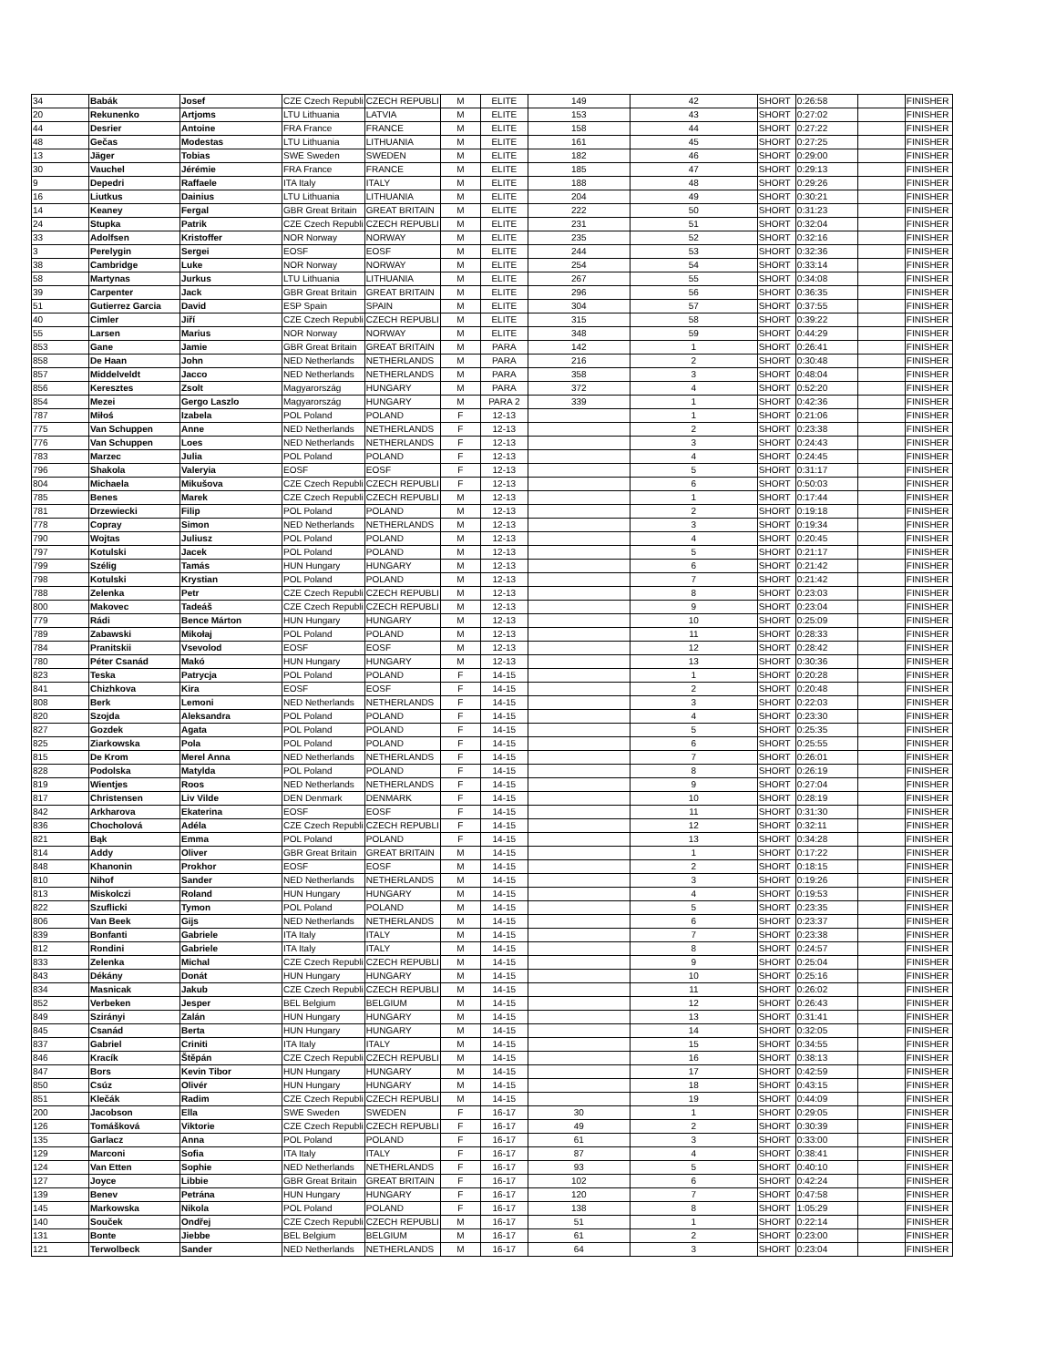| 34 | Babák | Josef | CZE Czech Republi | CZECH REPUBLI | M | ELITE | 149 | 42 | SHORT | 0:26:58 | | FINISHER |
| 20 | Rekunenko | Artjoms | LTU Lithuania | LATVIA | M | ELITE | 153 | 43 | SHORT | 0:27:02 | | FINISHER |
| 44 | Desrier | Antoine | FRA France | FRANCE | M | ELITE | 158 | 44 | SHORT | 0:27:22 | | FINISHER |
| 48 | Gečas | Modestas | LTU Lithuania | LITHUANIA | M | ELITE | 161 | 45 | SHORT | 0:27:25 | | FINISHER |
| 13 | Jäger | Tobias | SWE Sweden | SWEDEN | M | ELITE | 182 | 46 | SHORT | 0:29:00 | | FINISHER |
| 30 | Vauchel | Jérémie | FRA France | FRANCE | M | ELITE | 185 | 47 | SHORT | 0:29:13 | | FINISHER |
| 9 | Depedri | Raffaele | ITA Italy | ITALY | M | ELITE | 188 | 48 | SHORT | 0:29:26 | | FINISHER |
| 16 | Liutkus | Dainius | LTU Lithuania | LITHUANIA | M | ELITE | 204 | 49 | SHORT | 0:30:21 | | FINISHER |
| 14 | Keaney | Fergal | GBR Great Britain | GREAT BRITAIN | M | ELITE | 222 | 50 | SHORT | 0:31:23 | | FINISHER |
| 24 | Stupka | Patrik | CZE Czech Republi | CZECH REPUBLI | M | ELITE | 231 | 51 | SHORT | 0:32:04 | | FINISHER |
| 33 | Adolfsen | Kristoffer | NOR Norway | NORWAY | M | ELITE | 235 | 52 | SHORT | 0:32:16 | | FINISHER |
| 3 | Perelygin | Sergei | EOSF | EOSF | M | ELITE | 244 | 53 | SHORT | 0:32:36 | | FINISHER |
| 38 | Cambridge | Luke | NOR Norway | NORWAY | M | ELITE | 254 | 54 | SHORT | 0:33:14 | | FINISHER |
| 58 | Martynas | Jurkus | LTU Lithuania | LITHUANIA | M | ELITE | 267 | 55 | SHORT | 0:34:08 | | FINISHER |
| 39 | Carpenter | Jack | GBR Great Britain | GREAT BRITAIN | M | ELITE | 296 | 56 | SHORT | 0:36:35 | | FINISHER |
| 51 | Gutierrez Garcia | David | ESP Spain | SPAIN | M | ELITE | 304 | 57 | SHORT | 0:37:55 | | FINISHER |
| 40 | Cimler | Jiří | CZE Czech Republi | CZECH REPUBLI | M | ELITE | 315 | 58 | SHORT | 0:39:22 | | FINISHER |
| 55 | Larsen | Marius | NOR Norway | NORWAY | M | ELITE | 348 | 59 | SHORT | 0:44:29 | | FINISHER |
| 853 | Gane | Jamie | GBR Great Britain | GREAT BRITAIN | M | PARA | 142 | 1 | SHORT | 0:26:41 | | FINISHER |
| 858 | De Haan | John | NED Netherlands | NETHERLANDS | M | PARA | 216 | 2 | SHORT | 0:30:48 | | FINISHER |
| 857 | Middelveldt | Jacco | NED Netherlands | NETHERLANDS | M | PARA | 358 | 3 | SHORT | 0:48:04 | | FINISHER |
| 856 | Keresztes | Zsolt | Magyarország | HUNGARY | M | PARA | 372 | 4 | SHORT | 0:52:20 | | FINISHER |
| 854 | Mezei | Gergo Laszlo | Magyarország | HUNGARY | M | PARA 2 | 339 | 1 | SHORT | 0:42:36 | | FINISHER |
| 787 | Miłoś | Izabela | POL Poland | POLAND | F | 12-13 | | 1 | SHORT | 0:21:06 | | FINISHER |
| 775 | Van Schuppen | Anne | NED Netherlands | NETHERLANDS | F | 12-13 | | 2 | SHORT | 0:23:38 | | FINISHER |
| 776 | Van Schuppen | Loes | NED Netherlands | NETHERLANDS | F | 12-13 | | 3 | SHORT | 0:24:43 | | FINISHER |
| 783 | Marzec | Julia | POL Poland | POLAND | F | 12-13 | | 4 | SHORT | 0:24:45 | | FINISHER |
| 796 | Shakola | Valeryia | EOSF | EOSF | F | 12-13 | | 5 | SHORT | 0:31:17 | | FINISHER |
| 804 | Michaela | Mikušova | CZE Czech Republi | CZECH REPUBLI | F | 12-13 | | 6 | SHORT | 0:50:03 | | FINISHER |
| 785 | Benes | Marek | CZE Czech Republi | CZECH REPUBLI | M | 12-13 | | 1 | SHORT | 0:17:44 | | FINISHER |
| 781 | Drzewiecki | Filip | POL Poland | POLAND | M | 12-13 | | 2 | SHORT | 0:19:18 | | FINISHER |
| 778 | Copray | Simon | NED Netherlands | NETHERLANDS | M | 12-13 | | 3 | SHORT | 0:19:34 | | FINISHER |
| 790 | Wojtas | Juliusz | POL Poland | POLAND | M | 12-13 | | 4 | SHORT | 0:20:45 | | FINISHER |
| 797 | Kotulski | Jacek | POL Poland | POLAND | M | 12-13 | | 5 | SHORT | 0:21:17 | | FINISHER |
| 799 | Szélig | Tamás | HUN Hungary | HUNGARY | M | 12-13 | | 6 | SHORT | 0:21:42 | | FINISHER |
| 798 | Kotulski | Krystian | POL Poland | POLAND | M | 12-13 | | 7 | SHORT | 0:21:42 | | FINISHER |
| 788 | Zelenka | Petr | CZE Czech Republi | CZECH REPUBLI | M | 12-13 | | 8 | SHORT | 0:23:03 | | FINISHER |
| 800 | Makovec | Tadeáš | CZE Czech Republi | CZECH REPUBLI | M | 12-13 | | 9 | SHORT | 0:23:04 | | FINISHER |
| 779 | Rádi | Bence Márton | HUN Hungary | HUNGARY | M | 12-13 | | 10 | SHORT | 0:25:09 | | FINISHER |
| 789 | Zabawski | Mikołaj | POL Poland | POLAND | M | 12-13 | | 11 | SHORT | 0:28:33 | | FINISHER |
| 784 | Pranitskii | Vsevolod | EOSF | EOSF | M | 12-13 | | 12 | SHORT | 0:28:42 | | FINISHER |
| 780 | Péter Csanád | Makó | HUN Hungary | HUNGARY | M | 12-13 | | 13 | SHORT | 0:30:36 | | FINISHER |
| 823 | Teska | Patrycja | POL Poland | POLAND | F | 14-15 | | 1 | SHORT | 0:20:28 | | FINISHER |
| 841 | Chizhkova | Kira | EOSF | EOSF | F | 14-15 | | 2 | SHORT | 0:20:48 | | FINISHER |
| 808 | Berk | Lemoni | NED Netherlands | NETHERLANDS | F | 14-15 | | 3 | SHORT | 0:22:03 | | FINISHER |
| 820 | Szojda | Aleksandra | POL Poland | POLAND | F | 14-15 | | 4 | SHORT | 0:23:30 | | FINISHER |
| 827 | Gozdek | Agata | POL Poland | POLAND | F | 14-15 | | 5 | SHORT | 0:25:35 | | FINISHER |
| 825 | Ziarkowska | Pola | POL Poland | POLAND | F | 14-15 | | 6 | SHORT | 0:25:55 | | FINISHER |
| 815 | De Krom | Merel Anna | NED Netherlands | NETHERLANDS | F | 14-15 | | 7 | SHORT | 0:26:01 | | FINISHER |
| 828 | Podolska | Matylda | POL Poland | POLAND | F | 14-15 | | 8 | SHORT | 0:26:19 | | FINISHER |
| 819 | Wientjes | Roos | NED Netherlands | NETHERLANDS | F | 14-15 | | 9 | SHORT | 0:27:04 | | FINISHER |
| 817 | Christensen | Liv Vilde | DEN Denmark | DENMARK | F | 14-15 | | 10 | SHORT | 0:28:19 | | FINISHER |
| 842 | Arkharova | Ekaterina | EOSF | EOSF | F | 14-15 | | 11 | SHORT | 0:31:30 | | FINISHER |
| 836 | Chocholová | Adéla | CZE Czech Republi | CZECH REPUBLI | F | 14-15 | | 12 | SHORT | 0:32:11 | | FINISHER |
| 821 | Bąk | Emma | POL Poland | POLAND | F | 14-15 | | 13 | SHORT | 0:34:28 | | FINISHER |
| 814 | Addy | Oliver | GBR Great Britain | GREAT BRITAIN | M | 14-15 | | 1 | SHORT | 0:17:22 | | FINISHER |
| 848 | Khanonin | Prokhor | EOSF | EOSF | M | 14-15 | | 2 | SHORT | 0:18:15 | | FINISHER |
| 810 | Nihof | Sander | NED Netherlands | NETHERLANDS | M | 14-15 | | 3 | SHORT | 0:19:26 | | FINISHER |
| 813 | Miskolczi | Roland | HUN Hungary | HUNGARY | M | 14-15 | | 4 | SHORT | 0:19:53 | | FINISHER |
| 822 | Szuflicki | Tymon | POL Poland | POLAND | M | 14-15 | | 5 | SHORT | 0:23:35 | | FINISHER |
| 806 | Van Beek | Gijs | NED Netherlands | NETHERLANDS | M | 14-15 | | 6 | SHORT | 0:23:37 | | FINISHER |
| 839 | Bonfanti | Gabriele | ITA Italy | ITALY | M | 14-15 | | 7 | SHORT | 0:23:38 | | FINISHER |
| 812 | Rondini | Gabriele | ITA Italy | ITALY | M | 14-15 | | 8 | SHORT | 0:24:57 | | FINISHER |
| 833 | Zelenka | Michal | CZE Czech Republi | CZECH REPUBLI | M | 14-15 | | 9 | SHORT | 0:25:04 | | FINISHER |
| 843 | Dékány | Donát | HUN Hungary | HUNGARY | M | 14-15 | | 10 | SHORT | 0:25:16 | | FINISHER |
| 834 | Masnicak | Jakub | CZE Czech Republi | CZECH REPUBLI | M | 14-15 | | 11 | SHORT | 0:26:02 | | FINISHER |
| 852 | Verbeken | Jesper | BEL Belgium | BELGIUM | M | 14-15 | | 12 | SHORT | 0:26:43 | | FINISHER |
| 849 | Szirányi | Zalán | HUN Hungary | HUNGARY | M | 14-15 | | 13 | SHORT | 0:31:41 | | FINISHER |
| 845 | Csanád | Berta | HUN Hungary | HUNGARY | M | 14-15 | | 14 | SHORT | 0:32:05 | | FINISHER |
| 837 | Gabriel | Criniti | ITA Italy | ITALY | M | 14-15 | | 15 | SHORT | 0:34:55 | | FINISHER |
| 846 | Kracík | Štěpán | CZE Czech Republi | CZECH REPUBLI | M | 14-15 | | 16 | SHORT | 0:38:13 | | FINISHER |
| 847 | Bors | Kevin Tibor | HUN Hungary | HUNGARY | M | 14-15 | | 17 | SHORT | 0:42:59 | | FINISHER |
| 850 | Csúz | Olivér | HUN Hungary | HUNGARY | M | 14-15 | | 18 | SHORT | 0:43:15 | | FINISHER |
| 851 | Klečák | Radim | CZE Czech Republi | CZECH REPUBLI | M | 14-15 | | 19 | SHORT | 0:44:09 | | FINISHER |
| 200 | Jacobson | Ella | SWE Sweden | SWEDEN | F | 16-17 | 30 | 1 | SHORT | 0:29:05 | | FINISHER |
| 126 | Tomášková | Viktorie | CZE Czech Republi | CZECH REPUBLI | F | 16-17 | 49 | 2 | SHORT | 0:30:39 | | FINISHER |
| 135 | Garlacz | Anna | POL Poland | POLAND | F | 16-17 | 61 | 3 | SHORT | 0:33:00 | | FINISHER |
| 129 | Marconi | Sofia | ITA Italy | ITALY | F | 16-17 | 87 | 4 | SHORT | 0:38:41 | | FINISHER |
| 124 | Van Etten | Sophie | NED Netherlands | NETHERLANDS | F | 16-17 | 93 | 5 | SHORT | 0:40:10 | | FINISHER |
| 127 | Joyce | Libbie | GBR Great Britain | GREAT BRITAIN | F | 16-17 | 102 | 6 | SHORT | 0:42:24 | | FINISHER |
| 139 | Benev | Petrána | HUN Hungary | HUNGARY | F | 16-17 | 120 | 7 | SHORT | 0:47:58 | | FINISHER |
| 145 | Markowska | Nikola | POL Poland | POLAND | F | 16-17 | 138 | 8 | SHORT | 1:05:29 | | FINISHER |
| 140 | Souček | Ondřej | CZE Czech Republi | CZECH REPUBLI | M | 16-17 | 51 | 1 | SHORT | 0:22:14 | | FINISHER |
| 131 | Bonte | Jiebbe | BEL Belgium | BELGIUM | M | 16-17 | 61 | 2 | SHORT | 0:23:00 | | FINISHER |
| 121 | Terwolbeck | Sander | NED Netherlands | NETHERLANDS | M | 16-17 | 64 | 3 | SHORT | 0:23:04 | | FINISHER |